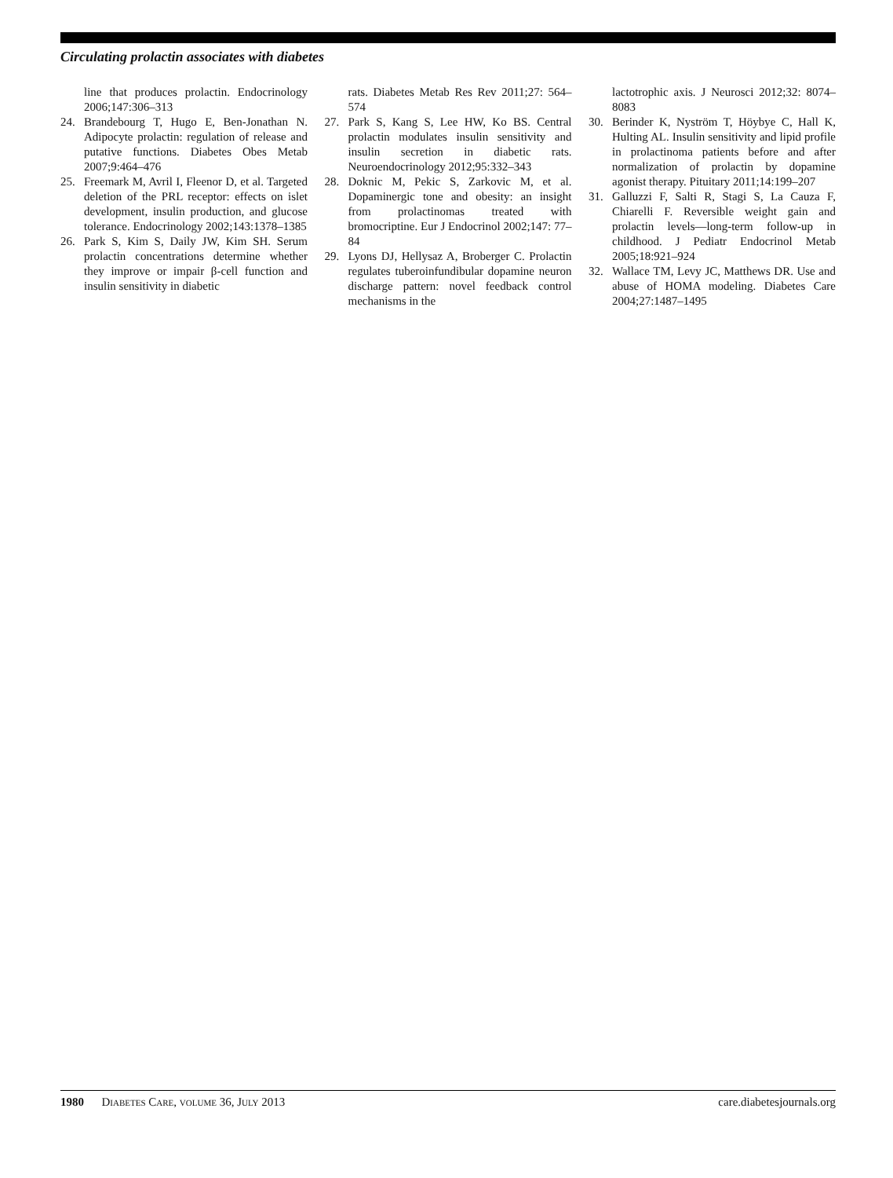Circulating prolactin associates with diabetes
line that produces prolactin. Endocrinology 2006;147:306–313
24. Brandebourg T, Hugo E, Ben-Jonathan N. Adipocyte prolactin: regulation of release and putative functions. Diabetes Obes Metab 2007;9:464–476
25. Freemark M, Avril I, Fleenor D, et al. Targeted deletion of the PRL receptor: effects on islet development, insulin production, and glucose tolerance. Endocrinology 2002;143:1378–1385
26. Park S, Kim S, Daily JW, Kim SH. Serum prolactin concentrations determine whether they improve or impair β-cell function and insulin sensitivity in diabetic
rats. Diabetes Metab Res Rev 2011;27: 564–574
27. Park S, Kang S, Lee HW, Ko BS. Central prolactin modulates insulin sensitivity and insulin secretion in diabetic rats. Neuroendocrinology 2012;95:332–343
28. Doknic M, Pekic S, Zarkovic M, et al. Dopaminergic tone and obesity: an insight from prolactinomas treated with bromocriptine. Eur J Endocrinol 2002;147: 77–84
29. Lyons DJ, Hellysaz A, Broberger C. Prolactin regulates tuberoinfundibular dopamine neuron discharge pattern: novel feedback control mechanisms in the
lactotrophic axis. J Neurosci 2012;32: 8074–8083
30. Berinder K, Nyström T, Höybye C, Hall K, Hulting AL. Insulin sensitivity and lipid profile in prolactinoma patients before and after normalization of prolactin by dopamine agonist therapy. Pituitary 2011;14:199–207
31. Galluzzi F, Salti R, Stagi S, La Cauza F, Chiarelli F. Reversible weight gain and prolactin levels—long-term follow-up in childhood. J Pediatr Endocrinol Metab 2005;18:921–924
32. Wallace TM, Levy JC, Matthews DR. Use and abuse of HOMA modeling. Diabetes Care 2004;27:1487–1495
1980 DIABETES CARE, VOLUME 36, JULY 2013 care.diabetesjournals.org